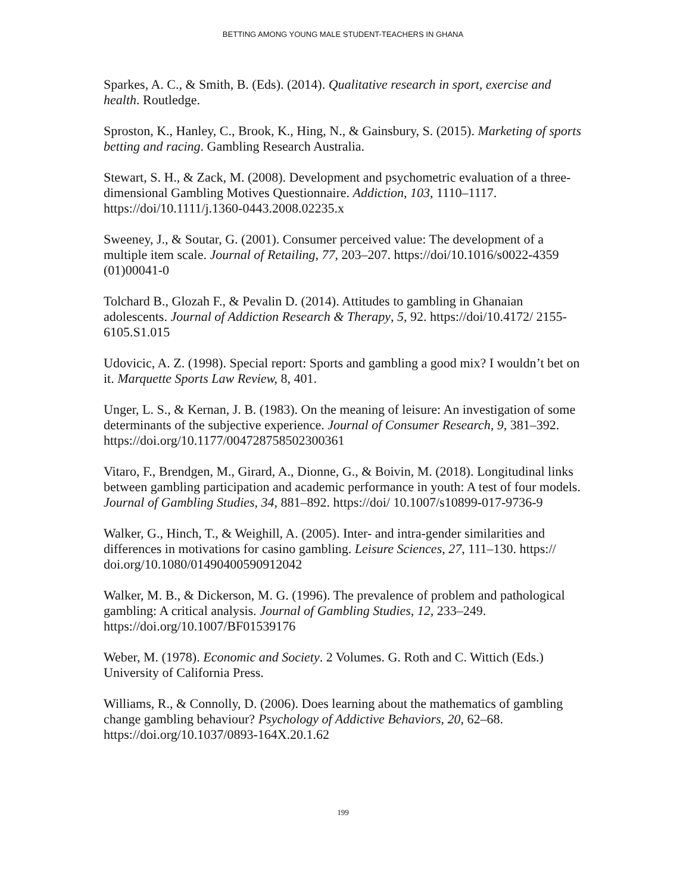BETTING AMONG YOUNG MALE STUDENT-TEACHERS IN GHANA
Sparkes, A. C., & Smith, B. (Eds). (2014). Qualitative research in sport, exercise and health. Routledge.
Sproston, K., Hanley, C., Brook, K., Hing, N., & Gainsbury, S. (2015). Marketing of sports betting and racing. Gambling Research Australia.
Stewart, S. H., & Zack, M. (2008). Development and psychometric evaluation of a three-dimensional Gambling Motives Questionnaire. Addiction, 103, 1110–1117. https://doi/10.1111/j.1360-0443.2008.02235.x
Sweeney, J., & Soutar, G. (2001). Consumer perceived value: The development of a multiple item scale. Journal of Retailing, 77, 203–207. https://doi/10.1016/s0022-4359 (01)00041-0
Tolchard B., Glozah F., & Pevalin D. (2014). Attitudes to gambling in Ghanaian adolescents. Journal of Addiction Research & Therapy, 5, 92. https://doi/10.4172/ 2155-6105.S1.015
Udovicic, A. Z. (1998). Special report: Sports and gambling a good mix? I wouldn’t bet on it. Marquette Sports Law Review, 8, 401.
Unger, L. S., & Kernan, J. B. (1983). On the meaning of leisure: An investigation of some determinants of the subjective experience. Journal of Consumer Research, 9, 381–392. https://doi.org/10.1177/004728758502300361
Vitaro, F., Brendgen, M., Girard, A., Dionne, G., & Boivin, M. (2018). Longitudinal links between gambling participation and academic performance in youth: A test of four models. Journal of Gambling Studies, 34, 881–892. https://doi/ 10.1007/s10899-017-9736-9
Walker, G., Hinch, T., & Weighill, A. (2005). Inter- and intra-gender similarities and differences in motivations for casino gambling. Leisure Sciences, 27, 111–130. https:// doi.org/10.1080/01490400590912042
Walker, M. B., & Dickerson, M. G. (1996). The prevalence of problem and pathological gambling: A critical analysis. Journal of Gambling Studies, 12, 233–249. https://doi.org/10.1007/BF01539176
Weber, M. (1978). Economic and Society. 2 Volumes. G. Roth and C. Wittich (Eds.) University of California Press.
Williams, R., & Connolly, D. (2006). Does learning about the mathematics of gambling change gambling behaviour? Psychology of Addictive Behaviors, 20, 62–68. https://doi.org/10.1037/0893-164X.20.1.62
199